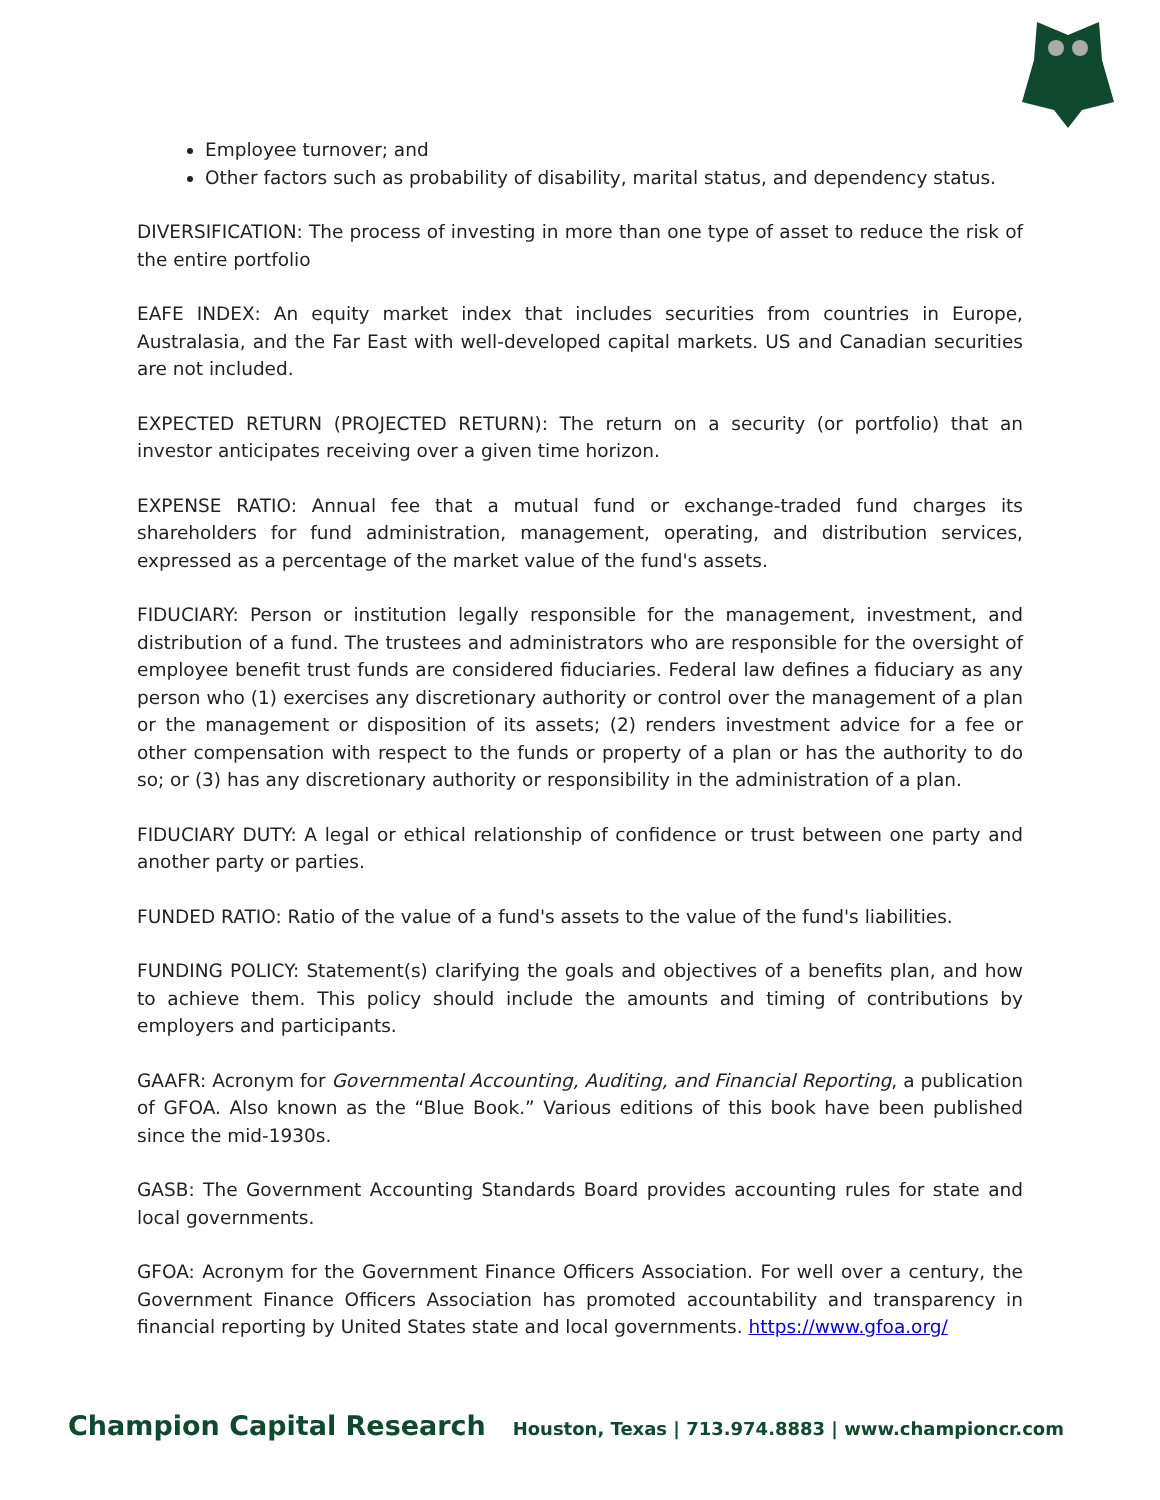Employee turnover; and
Other factors such as probability of disability, marital status, and dependency status.
DIVERSIFICATION: The process of investing in more than one type of asset to reduce the risk of the entire portfolio
EAFE INDEX: An equity market index that includes securities from countries in Europe, Australasia, and the Far East with well-developed capital markets. US and Canadian securities are not included.
EXPECTED RETURN (PROJECTED RETURN): The return on a security (or portfolio) that an investor anticipates receiving over a given time horizon.
EXPENSE RATIO: Annual fee that a mutual fund or exchange-traded fund charges its shareholders for fund administration, management, operating, and distribution services, expressed as a percentage of the market value of the fund's assets.
FIDUCIARY: Person or institution legally responsible for the management, investment, and distribution of a fund. The trustees and administrators who are responsible for the oversight of employee benefit trust funds are considered fiduciaries. Federal law defines a fiduciary as any person who (1) exercises any discretionary authority or control over the management of a plan or the management or disposition of its assets; (2) renders investment advice for a fee or other compensation with respect to the funds or property of a plan or has the authority to do so; or (3) has any discretionary authority or responsibility in the administration of a plan.
FIDUCIARY DUTY: A legal or ethical relationship of confidence or trust between one party and another party or parties.
FUNDED RATIO: Ratio of the value of a fund's assets to the value of the fund's liabilities.
FUNDING POLICY: Statement(s) clarifying the goals and objectives of a benefits plan, and how to achieve them. This policy should include the amounts and timing of contributions by employers and participants.
GAAFR: Acronym for Governmental Accounting, Auditing, and Financial Reporting, a publication of GFOA. Also known as the “Blue Book.” Various editions of this book have been published since the mid-1930s.
GASB: The Government Accounting Standards Board provides accounting rules for state and local governments.
GFOA: Acronym for the Government Finance Officers Association. For well over a century, the Government Finance Officers Association has promoted accountability and transparency in financial reporting by United States state and local governments. https://www.gfoa.org/
Champion Capital Research Houston, Texas | 713.974.8883 | www.championcr.com